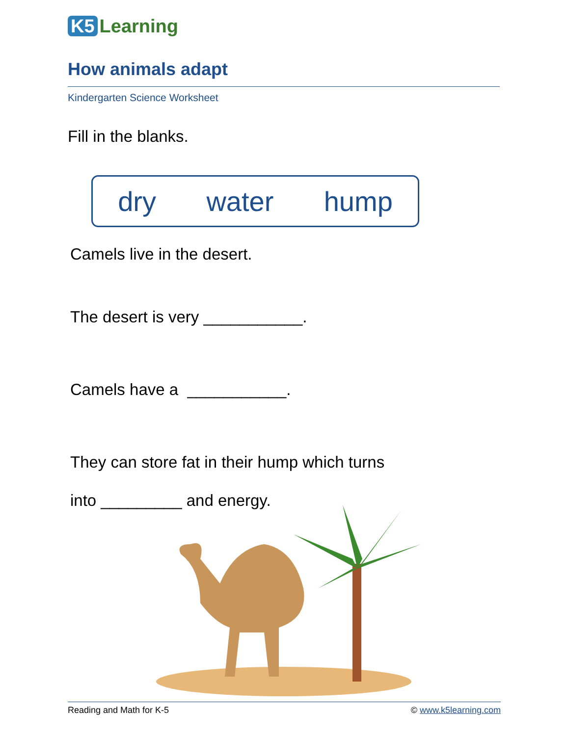K5 Learning
How animals adapt
Kindergarten Science Worksheet
Fill in the blanks.
dry water hump
Camels live in the desert.
The desert is very ___________.
Camels have a ___________.
They can store fat in their hump which turns
into _________ and energy.
Reading and Math for K-5 © www.k5learning.com